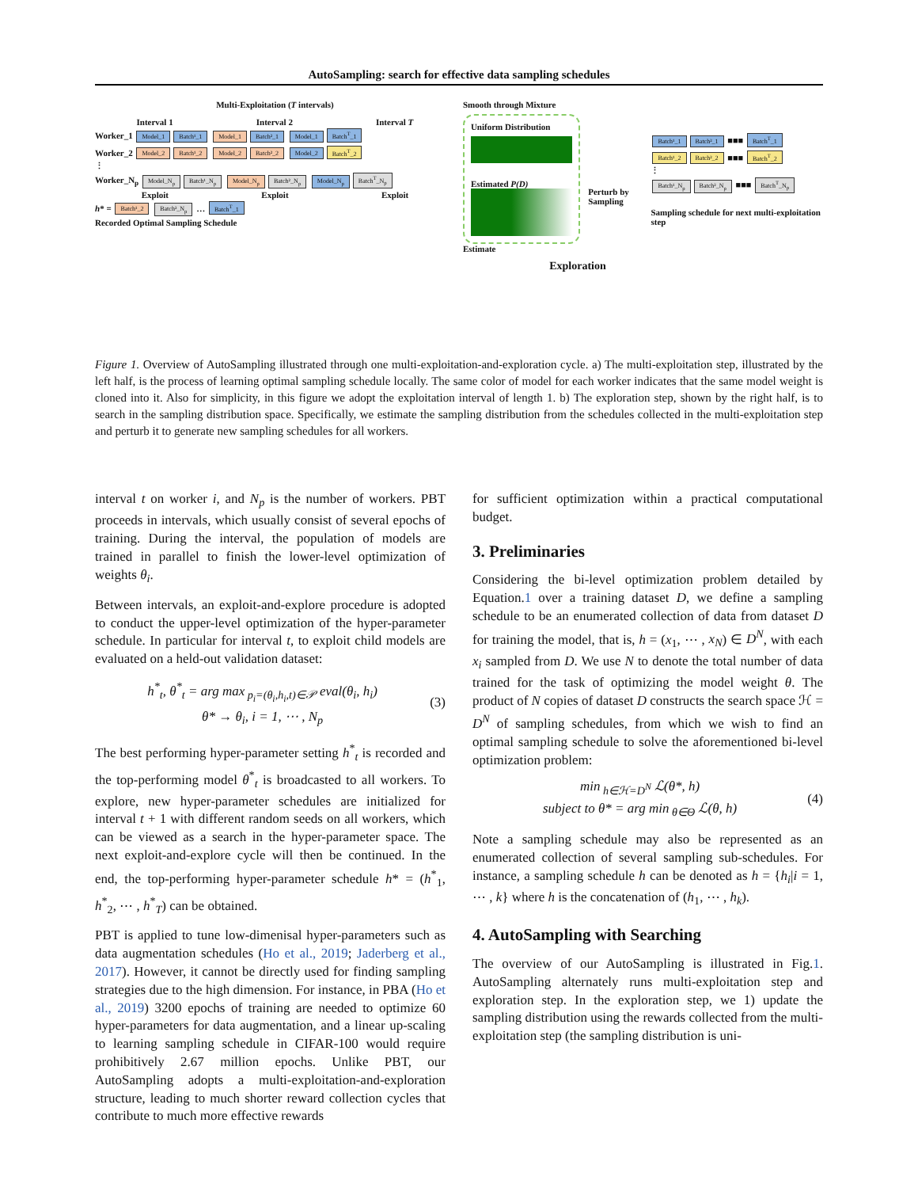AutoSampling: search for effective data sampling schedules
Multi-Exploitation (T intervals)
Interval 1 Interval 2 Interval T
Worker_1 Model_1 Batch¹_1 Model_1 Batch²_1 Model_1 Batch<sup>T</sup>_1
Worker_2 Model_2 Batch¹_2 Model_2 Batch²_2 Model_2 Batch<sup>T</sup>_2
⋮
Worker_N<sub>p</sub> Model_N<sub>p</sub> Batch¹_N<sub>p</sub> Model_N<sub>p</sub> Batch²_N<sub>p</sub> Model_N<sub>p</sub> Batch<sup>T</sup>_N<sub>p</sub>
Exploit Exploit Exploit
h* = Batch¹_2 Batch²_N<sub>p</sub> … Batch<sup>T</sup>_1
Recorded Optimal Sampling Schedule
Smooth through Mixture
Uniform Distribution
Estimated P(D)
Estimate
Perturb by Sampling
Batch¹_1 Batch²_1 ■■■ Batch<sup>T</sup>_1
Batch¹_2 Batch²_2 ■■■ Batch<sup>T</sup>_2
⋮
Batch¹_N<sub>p</sub> Batch²_N<sub>p</sub> ■■■ Batch<sup>T</sup>_N<sub>p</sub>
Sampling schedule for next multi-exploitation step
Exploration
Figure 1. Overview of AutoSampling illustrated through one multi-exploitation-and-exploration cycle. a) The multi-exploitation step, illustrated by the left half, is the process of learning optimal sampling schedule locally. The same color of model for each worker indicates that the same model weight is cloned into it. Also for simplicity, in this figure we adopt the exploitation interval of length 1. b) The exploration step, shown by the right half, is to search in the sampling distribution space. Specifically, we estimate the sampling distribution from the schedules collected in the multi-exploitation step and perturb it to generate new sampling schedules for all workers.
interval t on worker i, and N<sub>p</sub> is the number of workers. PBT proceeds in intervals, which usually consist of several epochs of training. During the interval, the population of models are trained in parallel to finish the lower-level optimization of weights θ<sub>i</sub>.
Between intervals, an exploit-and-explore procedure is adopted to conduct the upper-level optimization of the hyper-parameter schedule. In particular for interval t, to exploit child models are evaluated on a held-out validation dataset:
h<sup>*</sup><sub>t</sub>, θ<sup>*</sup><sub>t</sub> = arg max<sub>p<sub>i</sub>=(θ<sub>i</sub>,h<sub>i</sub>,t)∈𝒫</sub> eval(θ<sub>i</sub>, h<sub>i</sub>)
θ* → θ<sub>i</sub>, i = 1, ⋯ , N<sub>p</sub>
(3)
The best performing hyper-parameter setting h<sup>*</sup><sub>t</sub> is recorded and the top-performing model θ<sup>*</sup><sub>t</sub> is broadcasted to all workers. To explore, new hyper-parameter schedules are initialized for interval t + 1 with different random seeds on all workers, which can be viewed as a search in the hyper-parameter space. The next exploit-and-explore cycle will then be continued. In the end, the top-performing hyper-parameter schedule h* = (h<sup>*</sup><sub>1</sub>, h<sup>*</sup><sub>2</sub>, ⋯ , h<sup>*</sup><sub>T</sub>) can be obtained.
PBT is applied to tune low-dimenisal hyper-parameters such as data augmentation schedules (Ho et al., 2019; Jaderberg et al., 2017). However, it cannot be directly used for finding sampling strategies due to the high dimension. For instance, in PBA (Ho et al., 2019) 3200 epochs of training are needed to optimize 60 hyper-parameters for data augmentation, and a linear up-scaling to learning sampling schedule in CIFAR-100 would require prohibitively 2.67 million epochs. Unlike PBT, our AutoSampling adopts a multi-exploitation-and-exploration structure, leading to much shorter reward collection cycles that contribute to much more effective rewards
for sufficient optimization within a practical computational budget.
3. Preliminaries
Considering the bi-level optimization problem detailed by Equation.1 over a training dataset D, we define a sampling schedule to be an enumerated collection of data from dataset D for training the model, that is, h = (x<sub>1</sub>, ⋯ , x<sub>N</sub>) ∈ D<sup>N</sup>, with each x<sub>i</sub> sampled from D. We use N to denote the total number of data trained for the task of optimizing the model weight θ. The product of N copies of dataset D constructs the search space ℋ = D<sup>N</sup> of sampling schedules, from which we wish to find an optimal sampling schedule to solve the aforementioned bi-level optimization problem:
min<sub>h∈ℋ=D<sup>N</sup></sub> ℒ(θ*, h)
subject to θ* = arg min<sub>θ∈Θ</sub> ℒ(θ, h)
(4)
Note a sampling schedule may also be represented as an enumerated collection of several sampling sub-schedules. For instance, a sampling schedule h can be denoted as h = {h<sub>i</sub>|i = 1, ⋯ , k} where h is the concatenation of (h<sub>1</sub>, ⋯ , h<sub>k</sub>).
4. AutoSampling with Searching
The overview of our AutoSampling is illustrated in Fig.1. AutoSampling alternately runs multi-exploitation step and exploration step. In the exploration step, we 1) update the sampling distribution using the rewards collected from the multi-exploitation step (the sampling distribution is uni-